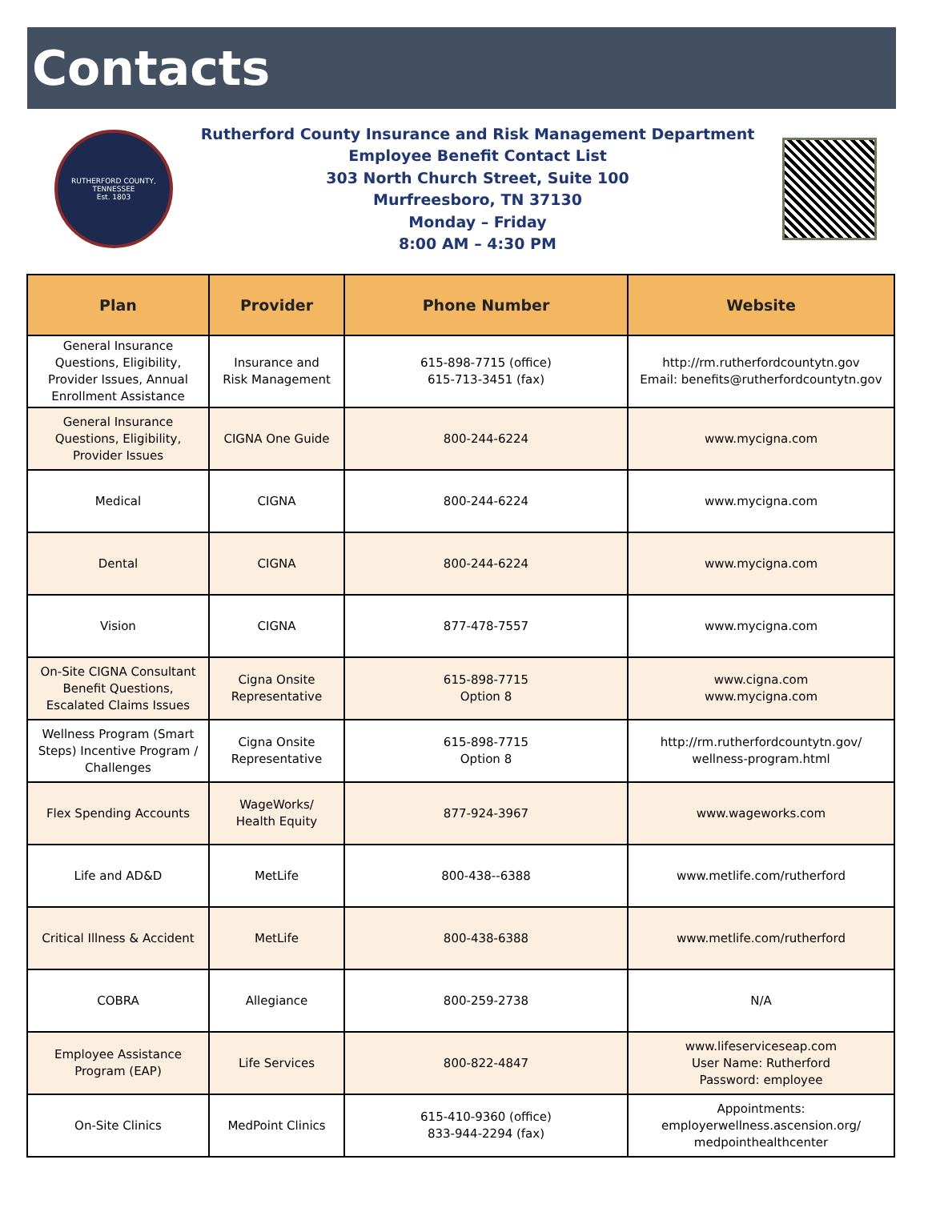Contacts
RUTHERFORD COUNTY, TENNESSEE
Est. 1803
Rutherford County Insurance and Risk Management Department
Employee Benefit Contact List
303 North Church Street, Suite 100
Murfreesboro, TN 37130
Monday – Friday
8:00 AM – 4:30 PM
| Plan | Provider | Phone Number | Website |
| --- | --- | --- | --- |
| General Insurance Questions, Eligibility, Provider Issues, Annual Enrollment Assistance | Insurance and Risk Management | 615-898-7715 (office) 615-713-3451 (fax) | http://rm.rutherfordcountytn.gov Email: benefits@rutherfordcountytn.gov |
| General Insurance Questions, Eligibility, Provider Issues | CIGNA One Guide | 800-244-6224 | www.mycigna.com |
| Medical | CIGNA | 800-244-6224 | www.mycigna.com |
| Dental | CIGNA | 800-244-6224 | www.mycigna.com |
| Vision | CIGNA | 877-478-7557 | www.mycigna.com |
| On-Site CIGNA Consultant Benefit Questions, Escalated Claims Issues | Cigna Onsite Representative | 615-898-7715 Option 8 | www.cigna.com www.mycigna.com |
| Wellness Program (Smart Steps) Incentive Program / Challenges | Cigna Onsite Representative | 615-898-7715 Option 8 | http://rm.rutherfordcountytn.gov/ wellness-program.html |
| Flex Spending Accounts | WageWorks/ Health Equity | 877-924-3967 | www.wageworks.com |
| Life and AD&D | MetLife | 800-438--6388 | www.metlife.com/rutherford |
| Critical Illness & Accident | MetLife | 800-438-6388 | www.metlife.com/rutherford |
| COBRA | Allegiance | 800-259-2738 | N/A |
| Employee Assistance Program (EAP) | Life Services | 800-822-4847 | www.lifeserviceseap.com User Name: Rutherford Password: employee |
| On-Site Clinics | MedPoint Clinics | 615-410-9360 (office) 833-944-2294 (fax) | Appointments: employerwellness.ascension.org/ medpointhealthcenter |